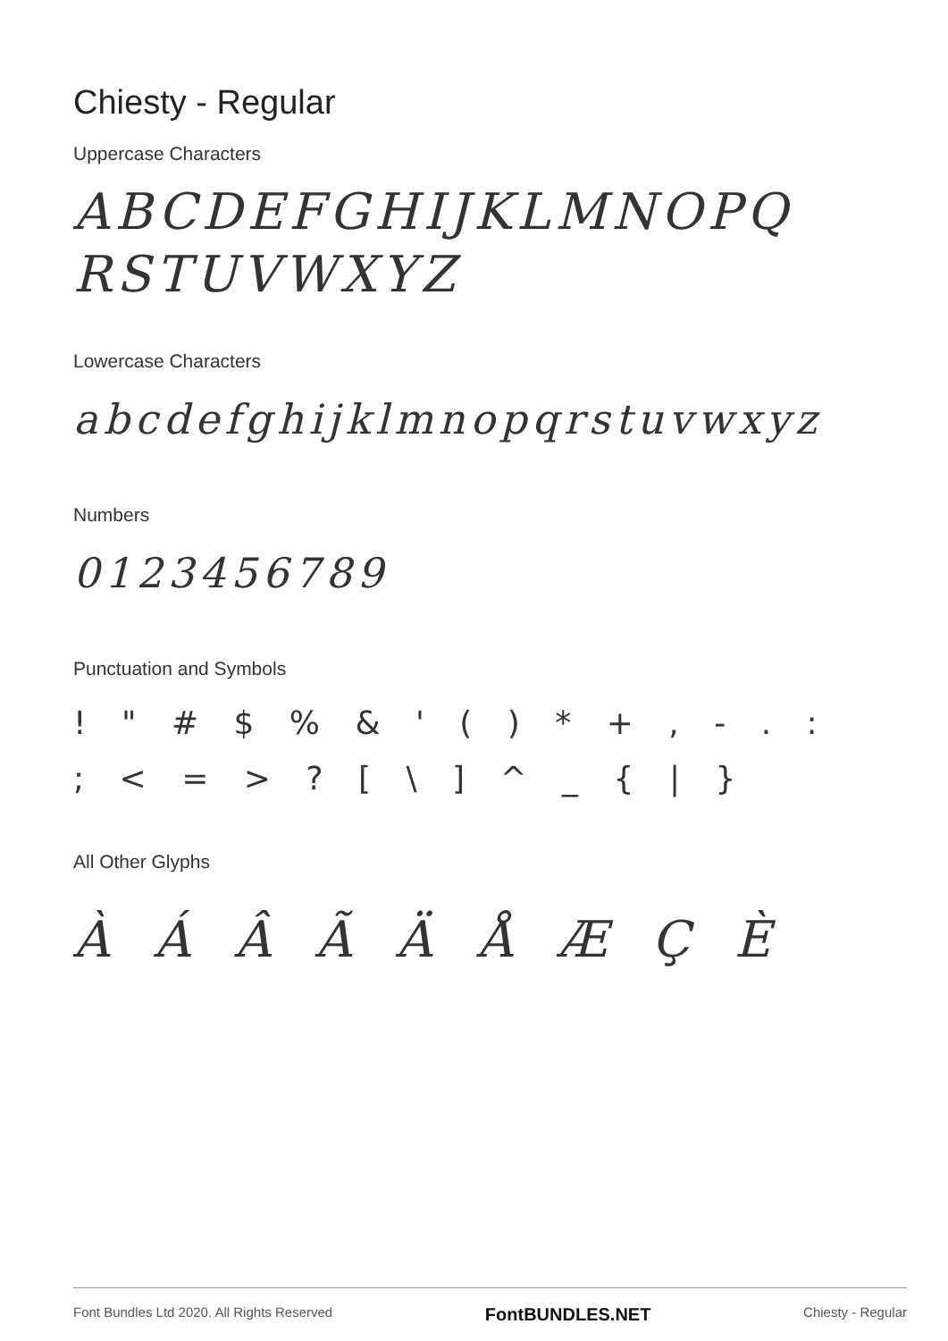Chiesty - Regular
Uppercase Characters
ABCDEFGHIJKLMNOPQ
RSTUVWXYZ
Lowercase Characters
abcdefghijklmnopqrstuvwxyz
Numbers
0123456789
Punctuation and Symbols
! " # $ % & ' ( ) * + , - . :
; < = > ? [ \ ] ^ _ { | }
All Other Glyphs
À Á Â Ã Ä Å Æ Ç È
Font Bundles Ltd 2020. All Rights Reserved FontBUNDLES.NET Chiesty - Regular